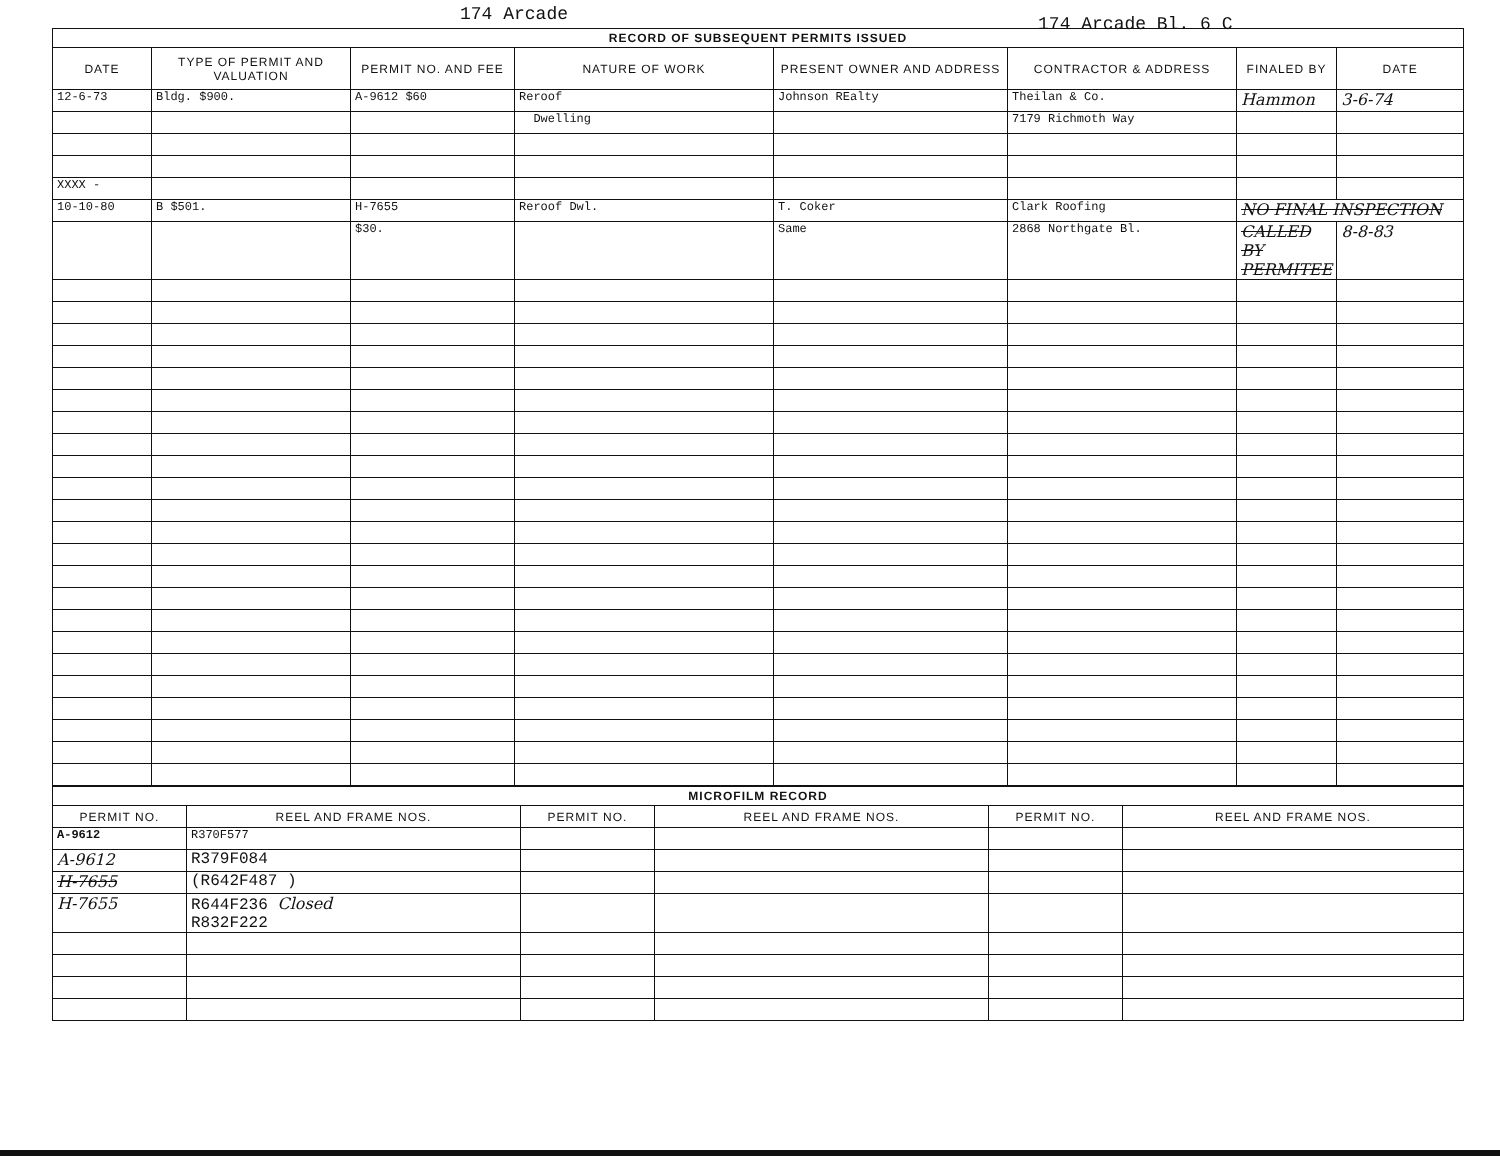174 Arcade 174 Arcade Bl. 6 C
| RECORD OF SUBSEQUENT PERMITS ISSUED | | | | | | | |
| --- | --- | --- | --- | --- | --- | --- | --- |
| DATE | TYPE OF PERMIT AND VALUATION | PERMIT NO. AND FEE | NATURE OF WORK | PRESENT OWNER AND ADDRESS | CONTRACTOR & ADDRESS | FINALED BY | DATE |
| 12-6-73 | Bldg. $900. | A-9612 $60 | Reroof | Johnson REalty | Theilan & Co. | Hammon | 3-6-74 |
| | | | Dwelling | | 7179 Richmoth Way | | |
| XXXX - | | | | | | | |
| 10-10-80 | B $501. | H-7655 | Reroof Dwl. | T. Coker | Clark Roofing | NO FINAL INSPECTION | |
| | | $30. | | Same | 2868 Northgate Bl. | CALLED BY PERMITEE | 8-8-83 |
| MICROFILM RECORD | | | | | |
| --- | --- | --- | --- | --- | --- |
| PERMIT NO. | REEL AND FRAME NOS. | PERMIT NO. | REEL AND FRAME NOS. | PERMIT NO. | REEL AND FRAME NOS. |
| A-9612 | R370F577 | | | | |
| A-9612 | R379F084 | | | | |
| H-7655 | (R642F487 ) | | | | |
| H-7655 | R644F236 Closed R832F222 | | | | |